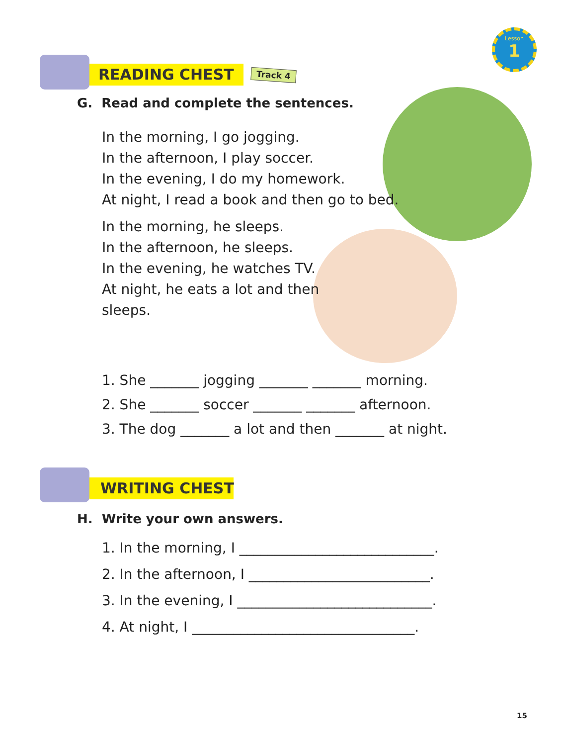Lesson
1
READING CHEST Track 4
G. Read and complete the sentences.
In the morning, I go jogging.
In the afternoon, I play soccer.
In the evening, I do my homework.
At night, I read a book and then go to bed.
In the morning, he sleeps.
In the afternoon, he sleeps.
In the evening, he watches TV.
At night, he eats a lot and then
sleeps.
1. She _______ jogging _______ _______ morning.
2. She _______ soccer _______ _______ afternoon.
3. The dog _______ a lot and then _______ at night.
WRITING CHEST
H. Write your own answers.
1. In the morning, I ____________________________.
2. In the afternoon, I __________________________.
3. In the evening, I ____________________________.
4. At night, I ________________________________.
15